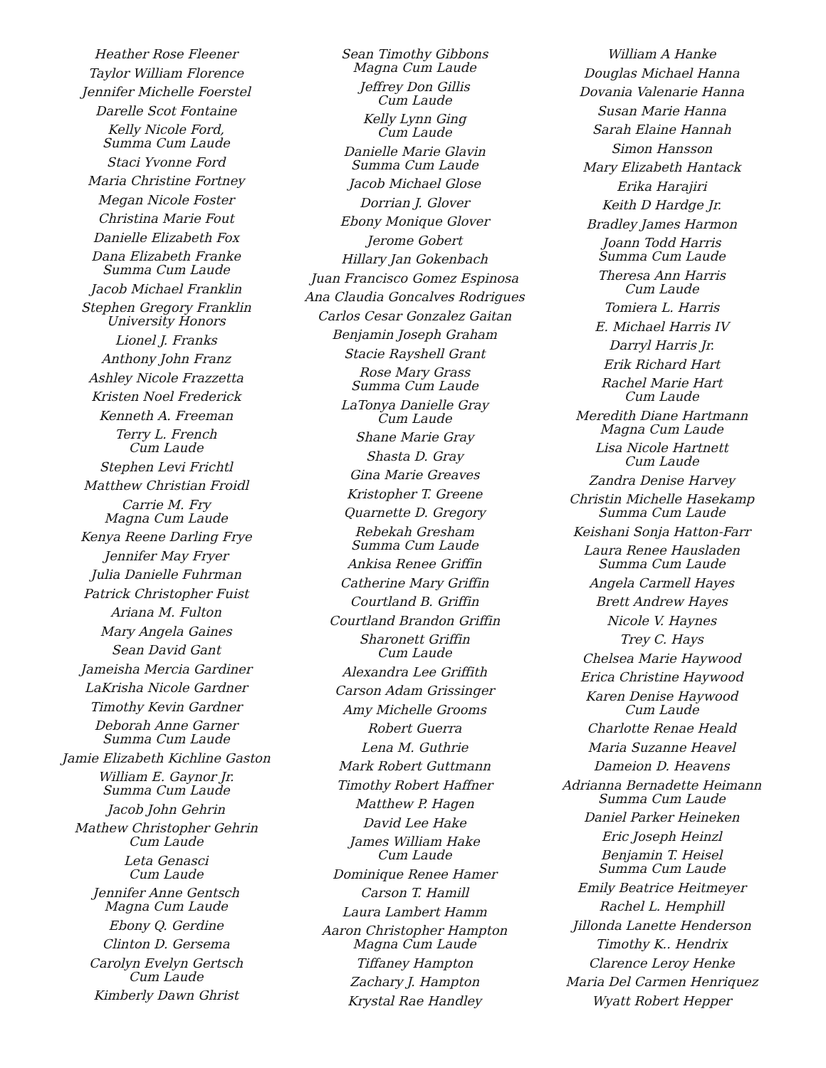Heather Rose Fleener
Taylor William Florence
Jennifer Michelle Foerstel
Darelle Scot Fontaine
Kelly Nicole Ford,
Summa Cum Laude
Staci Yvonne Ford
Maria Christine Fortney
Megan Nicole Foster
Christina Marie Fout
Danielle Elizabeth Fox
Dana Elizabeth Franke
Summa Cum Laude
Jacob Michael Franklin
Stephen Gregory Franklin
University Honors
Lionel J. Franks
Anthony John Franz
Ashley Nicole Frazzetta
Kristen Noel Frederick
Kenneth A. Freeman
Terry L. French
Cum Laude
Stephen Levi Frichtl
Matthew Christian Froidl
Carrie M. Fry
Magna Cum Laude
Kenya Reene Darling Frye
Jennifer May Fryer
Julia Danielle Fuhrman
Patrick Christopher Fuist
Ariana M. Fulton
Mary Angela Gaines
Sean David Gant
Jameisha Mercia Gardiner
LaKrisha Nicole Gardner
Timothy Kevin Gardner
Deborah Anne Garner
Summa Cum Laude
Jamie Elizabeth Kichline Gaston
William E. Gaynor Jr.
Summa Cum Laude
Jacob John Gehrin
Mathew Christopher Gehrin
Cum Laude
Leta Genasci
Cum Laude
Jennifer Anne Gentsch
Magna Cum Laude
Ebony Q. Gerdine
Clinton D. Gersema
Carolyn Evelyn Gertsch
Cum Laude
Kimberly Dawn Ghrist
Sean Timothy Gibbons
Magna Cum Laude
Jeffrey Don Gillis
Cum Laude
Kelly Lynn Ging
Cum Laude
Danielle Marie Glavin
Summa Cum Laude
Jacob Michael Glose
Dorrian J. Glover
Ebony Monique Glover
Jerome Gobert
Hillary Jan Gokenbach
Juan Francisco Gomez Espinosa
Ana Claudia Goncalves Rodrigues
Carlos Cesar Gonzalez Gaitan
Benjamin Joseph Graham
Stacie Rayshell Grant
Rose Mary Grass
Summa Cum Laude
LaTonya Danielle Gray
Cum Laude
Shane Marie Gray
Shasta D. Gray
Gina Marie Greaves
Kristopher T. Greene
Quarnette D. Gregory
Rebekah Gresham
Summa Cum Laude
Ankisa Renee Griffin
Catherine Mary Griffin
Courtland B. Griffin
Courtland Brandon Griffin
Sharonett Griffin
Cum Laude
Alexandra Lee Griffith
Carson Adam Grissinger
Amy Michelle Grooms
Robert Guerra
Lena M. Guthrie
Mark Robert Guttmann
Timothy Robert Haffner
Matthew P. Hagen
David Lee Hake
James William Hake
Cum Laude
Dominique Renee Hamer
Carson T. Hamill
Laura Lambert Hamm
Aaron Christopher Hampton
Magna Cum Laude
Tiffaney Hampton
Zachary J. Hampton
Krystal Rae Handley
William A Hanke
Douglas Michael Hanna
Dovania Valenarie Hanna
Susan Marie Hanna
Sarah Elaine Hannah
Simon Hansson
Mary Elizabeth Hantack
Erika Harajiri
Keith D Hardge Jr.
Bradley James Harmon
Joann Todd Harris
Summa Cum Laude
Theresa Ann Harris
Cum Laude
Tomiera L. Harris
E. Michael Harris IV
Darryl Harris Jr.
Erik Richard Hart
Rachel Marie Hart
Cum Laude
Meredith Diane Hartmann
Magna Cum Laude
Lisa Nicole Hartnett
Cum Laude
Zandra Denise Harvey
Christin Michelle Hasekamp
Summa Cum Laude
Keishani Sonja Hatton-Farr
Laura Renee Hausladen
Summa Cum Laude
Angela Carmell Hayes
Brett Andrew Hayes
Nicole V. Haynes
Trey C. Hays
Chelsea Marie Haywood
Erica Christine Haywood
Karen Denise Haywood
Cum Laude
Charlotte Renae Heald
Maria Suzanne Heavel
Dameion D. Heavens
Adrianna Bernadette Heimann
Summa Cum Laude
Daniel Parker Heineken
Eric Joseph Heinzl
Benjamin T. Heisel
Summa Cum Laude
Emily Beatrice Heitmeyer
Rachel L. Hemphill
Jillonda Lanette Henderson
Timothy K.. Hendrix
Clarence Leroy Henke
Maria Del Carmen Henriquez
Wyatt Robert Hepper